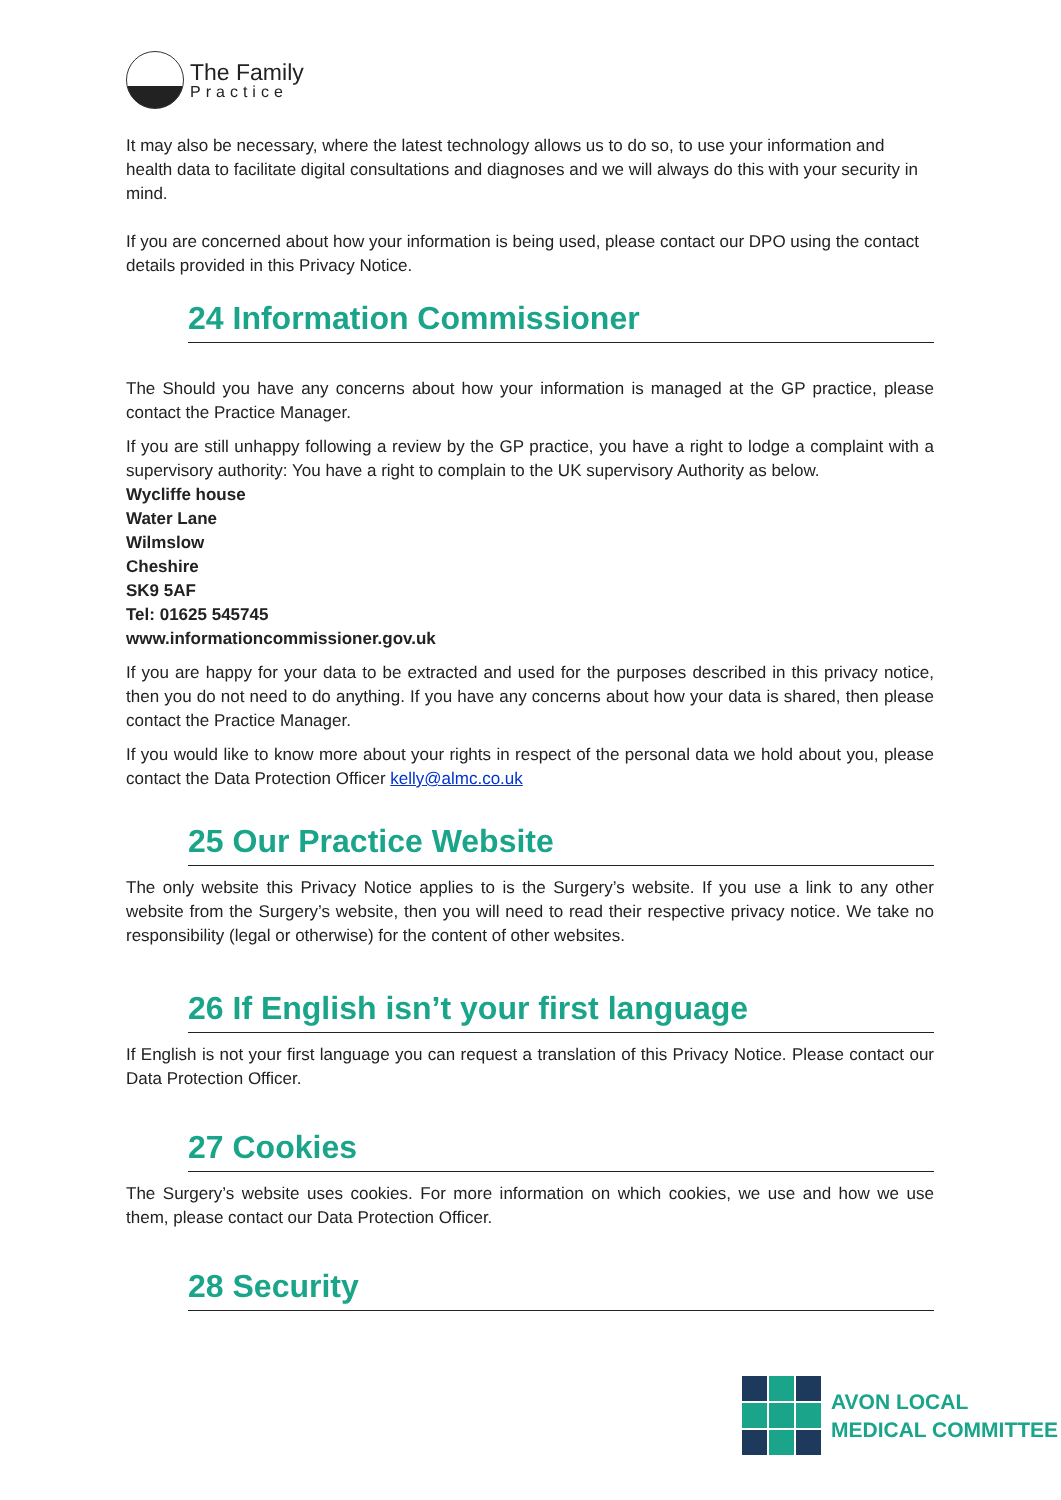The Family
Practice
It may also be necessary, where the latest technology allows us to do so, to use your information and health data to facilitate digital consultations and diagnoses and we will always do this with your security in mind.
If you are concerned about how your information is being used, please contact our DPO using the contact details provided in this Privacy Notice.
24 Information Commissioner
The Should you have any concerns about how your information is managed at the GP practice, please contact the Practice Manager.
If you are still unhappy following a review by the GP practice, you have a right to lodge a complaint with a supervisory authority: You have a right to complain to the UK supervisory Authority as below.
Wycliffe house
Water Lane
Wilmslow
Cheshire
SK9 5AF
Tel: 01625 545745
www.informationcommissioner.gov.uk
If you are happy for your data to be extracted and used for the purposes described in this privacy notice, then you do not need to do anything. If you have any concerns about how your data is shared, then please contact the Practice Manager.
If you would like to know more about your rights in respect of the personal data we hold about you, please contact the Data Protection Officer kelly@almc.co.uk
25 Our Practice Website
The only website this Privacy Notice applies to is the Surgery’s website. If you use a link to any other website from the Surgery’s website, then you will need to read their respective privacy notice. We take no responsibility (legal or otherwise) for the content of other websites.
26 If English isn’t your first language
If English is not your first language you can request a translation of this Privacy Notice. Please contact our Data Protection Officer.
27 Cookies
The Surgery’s website uses cookies. For more information on which cookies, we use and how we use them, please contact our Data Protection Officer.
28 Security
AVON LOCAL
MEDICAL COMMITTEE